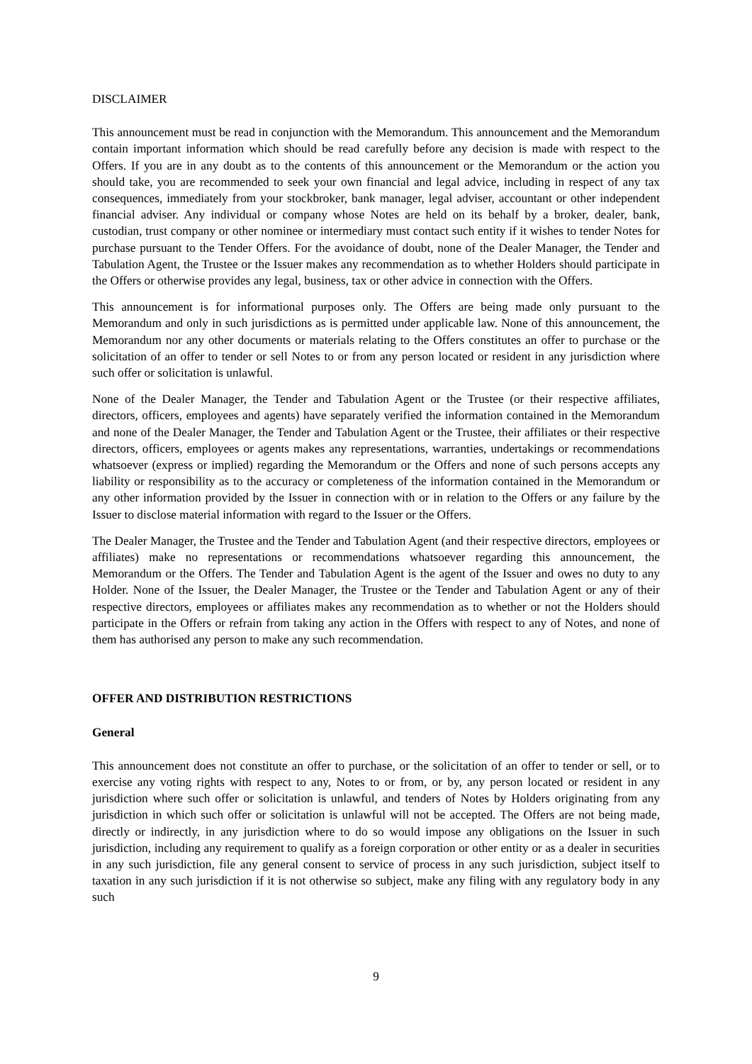DISCLAIMER
This announcement must be read in conjunction with the Memorandum. This announcement and the Memorandum contain important information which should be read carefully before any decision is made with respect to the Offers. If you are in any doubt as to the contents of this announcement or the Memorandum or the action you should take, you are recommended to seek your own financial and legal advice, including in respect of any tax consequences, immediately from your stockbroker, bank manager, legal adviser, accountant or other independent financial adviser. Any individual or company whose Notes are held on its behalf by a broker, dealer, bank, custodian, trust company or other nominee or intermediary must contact such entity if it wishes to tender Notes for purchase pursuant to the Tender Offers. For the avoidance of doubt, none of the Dealer Manager, the Tender and Tabulation Agent, the Trustee or the Issuer makes any recommendation as to whether Holders should participate in the Offers or otherwise provides any legal, business, tax or other advice in connection with the Offers.
This announcement is for informational purposes only. The Offers are being made only pursuant to the Memorandum and only in such jurisdictions as is permitted under applicable law. None of this announcement, the Memorandum nor any other documents or materials relating to the Offers constitutes an offer to purchase or the solicitation of an offer to tender or sell Notes to or from any person located or resident in any jurisdiction where such offer or solicitation is unlawful.
None of the Dealer Manager, the Tender and Tabulation Agent or the Trustee (or their respective affiliates, directors, officers, employees and agents) have separately verified the information contained in the Memorandum and none of the Dealer Manager, the Tender and Tabulation Agent or the Trustee, their affiliates or their respective directors, officers, employees or agents makes any representations, warranties, undertakings or recommendations whatsoever (express or implied) regarding the Memorandum or the Offers and none of such persons accepts any liability or responsibility as to the accuracy or completeness of the information contained in the Memorandum or any other information provided by the Issuer in connection with or in relation to the Offers or any failure by the Issuer to disclose material information with regard to the Issuer or the Offers.
The Dealer Manager, the Trustee and the Tender and Tabulation Agent (and their respective directors, employees or affiliates) make no representations or recommendations whatsoever regarding this announcement, the Memorandum or the Offers. The Tender and Tabulation Agent is the agent of the Issuer and owes no duty to any Holder. None of the Issuer, the Dealer Manager, the Trustee or the Tender and Tabulation Agent or any of their respective directors, employees or affiliates makes any recommendation as to whether or not the Holders should participate in the Offers or refrain from taking any action in the Offers with respect to any of Notes, and none of them has authorised any person to make any such recommendation.
OFFER AND DISTRIBUTION RESTRICTIONS
General
This announcement does not constitute an offer to purchase, or the solicitation of an offer to tender or sell, or to exercise any voting rights with respect to any, Notes to or from, or by, any person located or resident in any jurisdiction where such offer or solicitation is unlawful, and tenders of Notes by Holders originating from any jurisdiction in which such offer or solicitation is unlawful will not be accepted. The Offers are not being made, directly or indirectly, in any jurisdiction where to do so would impose any obligations on the Issuer in such jurisdiction, including any requirement to qualify as a foreign corporation or other entity or as a dealer in securities in any such jurisdiction, file any general consent to service of process in any such jurisdiction, subject itself to taxation in any such jurisdiction if it is not otherwise so subject, make any filing with any regulatory body in any such
9